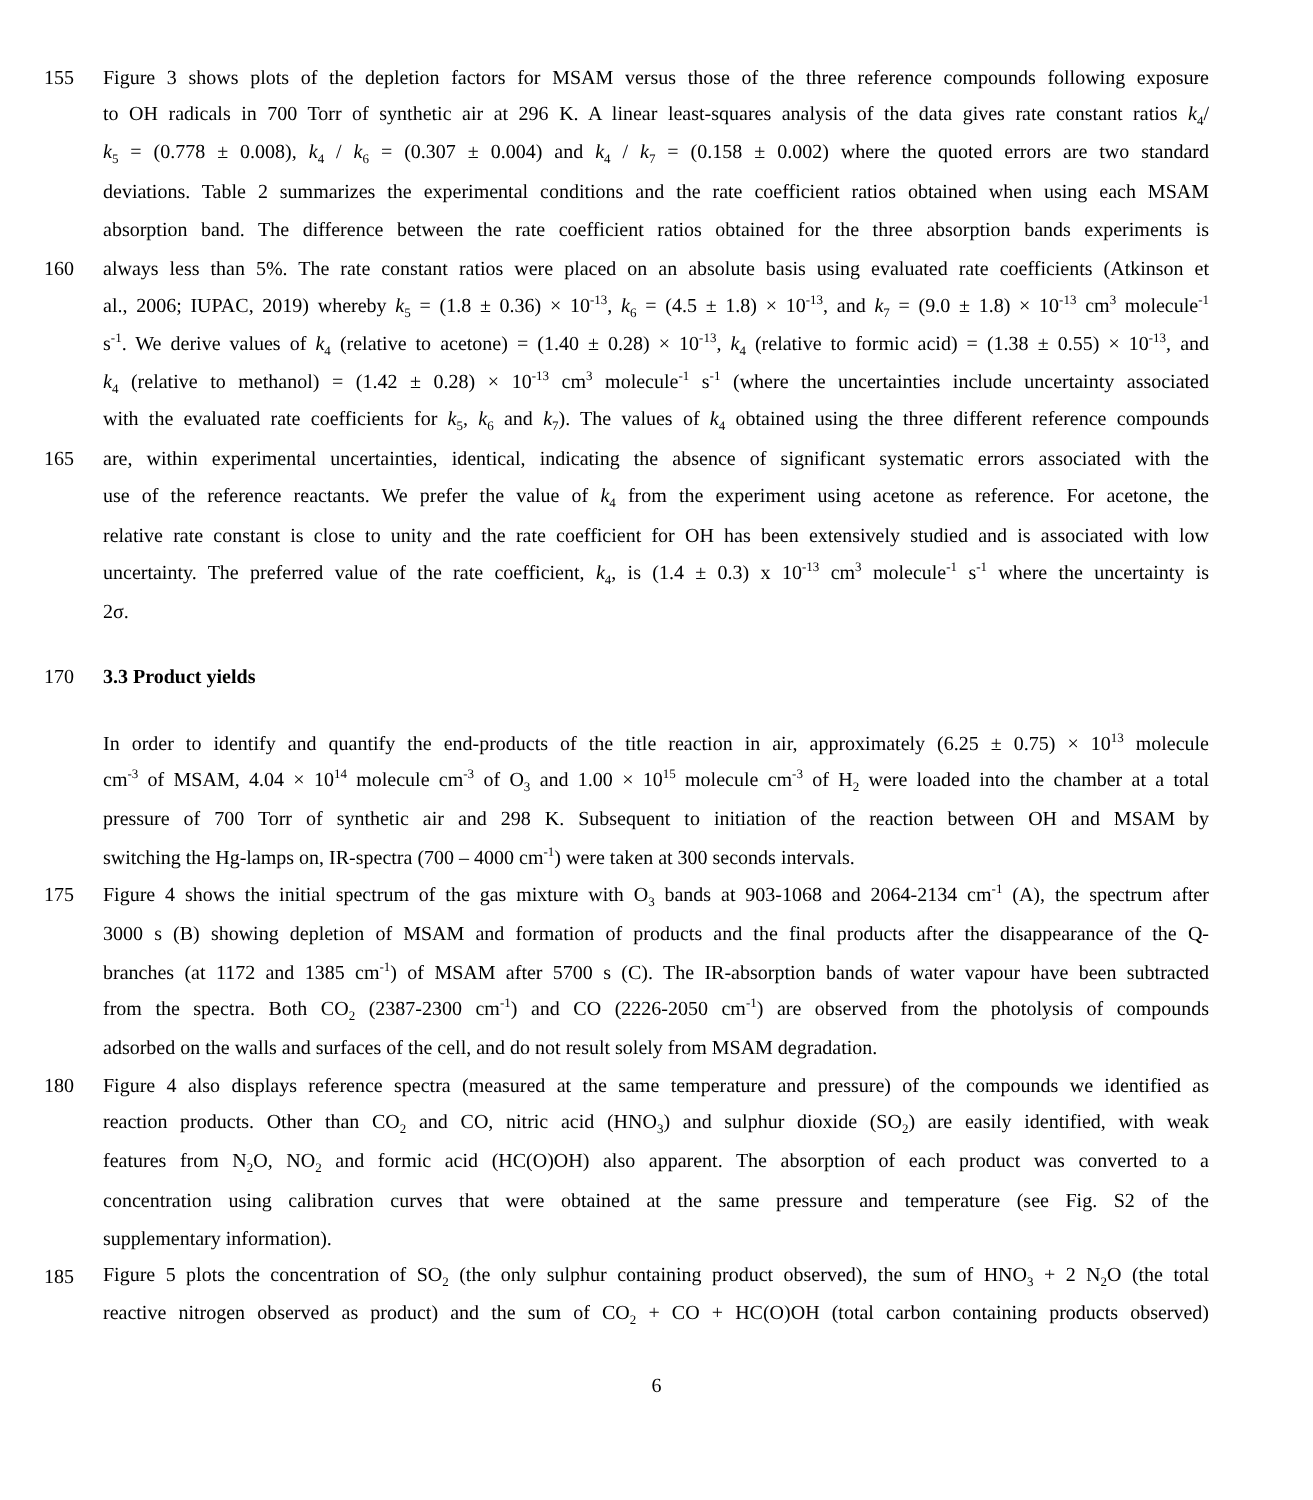155 Figure 3 shows plots of the depletion factors for MSAM versus those of the three reference compounds following exposure
to OH radicals in 700 Torr of synthetic air at 296 K. A linear least-squares analysis of the data gives rate constant ratios k<sub>4</sub>/
k<sub>5</sub> = (0.778 ± 0.008), k<sub>4</sub> / k<sub>6</sub> = (0.307 ± 0.004) and k<sub>4</sub> / k<sub>7</sub> = (0.158 ± 0.002) where the quoted errors are two standard
deviations. Table 2 summarizes the experimental conditions and the rate coefficient ratios obtained when using each MSAM
absorption band. The difference between the rate coefficient ratios obtained for the three absorption bands experiments is
160 always less than 5%. The rate constant ratios were placed on an absolute basis using evaluated rate coefficients (Atkinson et
al., 2006; IUPAC, 2019) whereby k<sub>5</sub> = (1.8 ± 0.36) × 10<sup>-13</sup>, k<sub>6</sub> = (4.5 ± 1.8) × 10<sup>-13</sup>, and k<sub>7</sub> = (9.0 ± 1.8) × 10<sup>-13</sup> cm<sup>3</sup> molecule<sup>-1</sup>
s<sup>-1</sup>. We derive values of k<sub>4</sub> (relative to acetone) = (1.40 ± 0.28) × 10<sup>-13</sup>, k<sub>4</sub> (relative to formic acid) = (1.38 ± 0.55) × 10<sup>-13</sup>, and
k<sub>4</sub> (relative to methanol) = (1.42 ± 0.28) × 10<sup>-13</sup> cm<sup>3</sup> molecule<sup>-1</sup> s<sup>-1</sup> (where the uncertainties include uncertainty associated
with the evaluated rate coefficients for k<sub>5</sub>, k<sub>6</sub> and k<sub>7</sub>). The values of k<sub>4</sub> obtained using the three different reference compounds
165 are, within experimental uncertainties, identical, indicating the absence of significant systematic errors associated with the
use of the reference reactants. We prefer the value of k<sub>4</sub> from the experiment using acetone as reference. For acetone, the
relative rate constant is close to unity and the rate coefficient for OH has been extensively studied and is associated with low
uncertainty. The preferred value of the rate coefficient, k<sub>4</sub>, is (1.4 ± 0.3) x 10<sup>-13</sup> cm<sup>3</sup> molecule<sup>-1</sup> s<sup>-1</sup> where the uncertainty is
2σ.
170 3.3 Product yields
In order to identify and quantify the end-products of the title reaction in air, approximately (6.25 ± 0.75) × 10<sup>13</sup> molecule
cm<sup>-3</sup> of MSAM, 4.04 × 10<sup>14</sup> molecule cm<sup>-3</sup> of O<sub>3</sub> and 1.00 × 10<sup>15</sup> molecule cm<sup>-3</sup> of H<sub>2</sub> were loaded into the chamber at a total
pressure of 700 Torr of synthetic air and 298 K. Subsequent to initiation of the reaction between OH and MSAM by
switching the Hg-lamps on, IR-spectra (700 – 4000 cm<sup>-1</sup>) were taken at 300 seconds intervals.
175 Figure 4 shows the initial spectrum of the gas mixture with O<sub>3</sub> bands at 903-1068 and 2064-2134 cm<sup>-1</sup> (A), the spectrum after
3000 s (B) showing depletion of MSAM and formation of products and the final products after the disappearance of the Q-
branches (at 1172 and 1385 cm<sup>-1</sup>) of MSAM after 5700 s (C). The IR-absorption bands of water vapour have been subtracted
from the spectra. Both CO<sub>2</sub> (2387-2300 cm<sup>-1</sup>) and CO (2226-2050 cm<sup>-1</sup>) are observed from the photolysis of compounds
adsorbed on the walls and surfaces of the cell, and do not result solely from MSAM degradation.
180 Figure 4 also displays reference spectra (measured at the same temperature and pressure) of the compounds we identified as
reaction products. Other than CO<sub>2</sub> and CO, nitric acid (HNO<sub>3</sub>) and sulphur dioxide (SO<sub>2</sub>) are easily identified, with weak
features from N<sub>2</sub>O, NO<sub>2</sub> and formic acid (HC(O)OH) also apparent. The absorption of each product was converted to a
concentration using calibration curves that were obtained at the same pressure and temperature (see Fig. S2 of the
supplementary information).
185 Figure 5 plots the concentration of SO<sub>2</sub> (the only sulphur containing product observed), the sum of HNO<sub>3</sub> + 2 N<sub>2</sub>O (the total
reactive nitrogen observed as product) and the sum of CO<sub>2</sub> + CO + HC(O)OH (total carbon containing products observed)
6